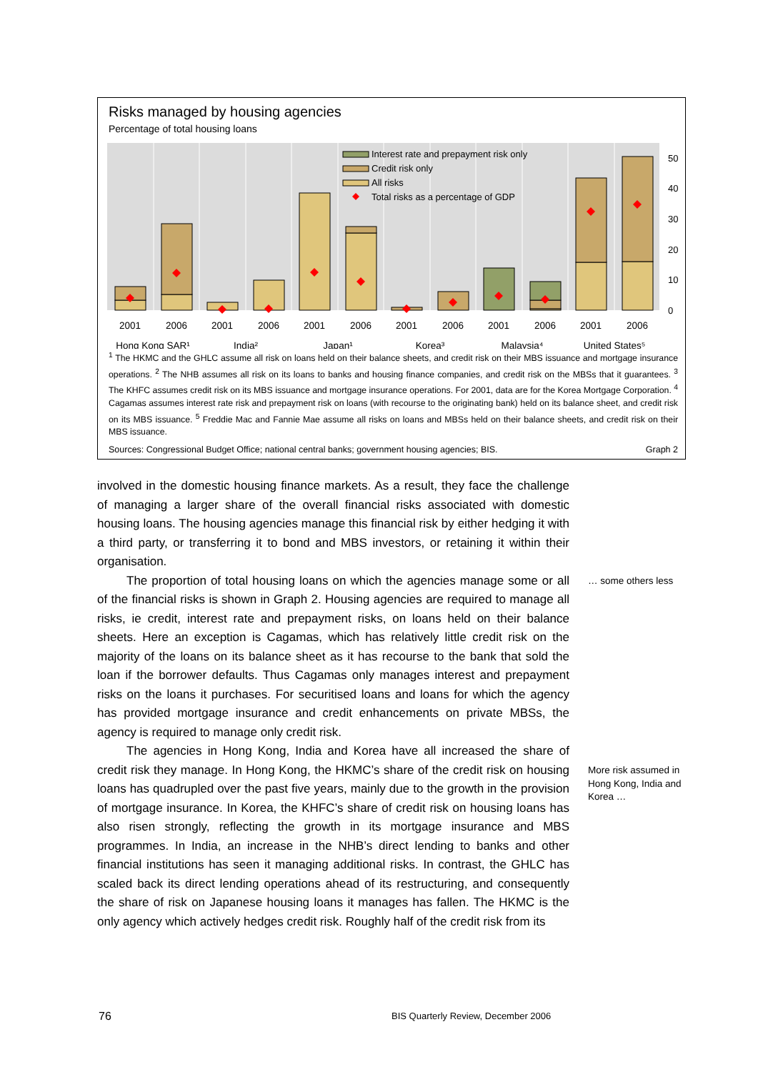Risks managed by housing agencies
Percentage of total housing loans
Interest rate and prepayment risk only
Credit risk only
All risks
Total risks as a percentage of GDP
50
40
30
20
10
0
2001
2006
2001
2006
2001
2006
2001
2006
2001
2006
2001
2006
Hong Kong SAR¹
India²
Japan¹
Korea³
Malaysia⁴
United States⁵
<sup>1</sup> The HKMC and the GHLC assume all risk on loans held on their balance sheets, and credit risk on their MBS issuance and mortgage insurance operations. <sup>2</sup> The NHB assumes all risk on its loans to banks and housing finance companies, and credit risk on the MBSs that it guarantees. <sup>3</sup> The KHFC assumes credit risk on its MBS issuance and mortgage insurance operations. For 2001, data are for the Korea Mortgage Corporation. <sup>4</sup> Cagamas assumes interest rate risk and prepayment risk on loans (with recourse to the originating bank) held on its balance sheet, and credit risk on its MBS issuance. <sup>5</sup> Freddie Mac and Fannie Mae assume all risks on loans and MBSs held on their balance sheets, and credit risk on their MBS issuance.
Sources: Congressional Budget Office; national central banks; government housing agencies; BIS. Graph 2
involved in the domestic housing finance markets. As a result, they face the challenge of managing a larger share of the overall financial risks associated with domestic housing loans. The housing agencies manage this financial risk by either hedging it with a third party, or transferring it to bond and MBS investors, or retaining it within their organisation.
The proportion of total housing loans on which the agencies manage some or all of the financial risks is shown in Graph 2. Housing agencies are required to manage all risks, ie credit, interest rate and prepayment risks, on loans held on their balance sheets. Here an exception is Cagamas, which has relatively little credit risk on the majority of the loans on its balance sheet as it has recourse to the bank that sold the loan if the borrower defaults. Thus Cagamas only manages interest and prepayment risks on the loans it purchases. For securitised loans and loans for which the agency has provided mortgage insurance and credit enhancements on private MBSs, the agency is required to manage only credit risk.
The agencies in Hong Kong, India and Korea have all increased the share of credit risk they manage. In Hong Kong, the HKMC’s share of the credit risk on housing loans has quadrupled over the past five years, mainly due to the growth in the provision of mortgage insurance. In Korea, the KHFC’s share of credit risk on housing loans has also risen strongly, reflecting the growth in its mortgage insurance and MBS programmes. In India, an increase in the NHB’s direct lending to banks and other financial institutions has seen it managing additional risks. In contrast, the GHLC has scaled back its direct lending operations ahead of its restructuring, and consequently the share of risk on Japanese housing loans it manages has fallen. The HKMC is the only agency which actively hedges credit risk. Roughly half of the credit risk from its
… some others less
More risk assumed in Hong Kong, India and Korea …
76
BIS Quarterly Review, December 2006